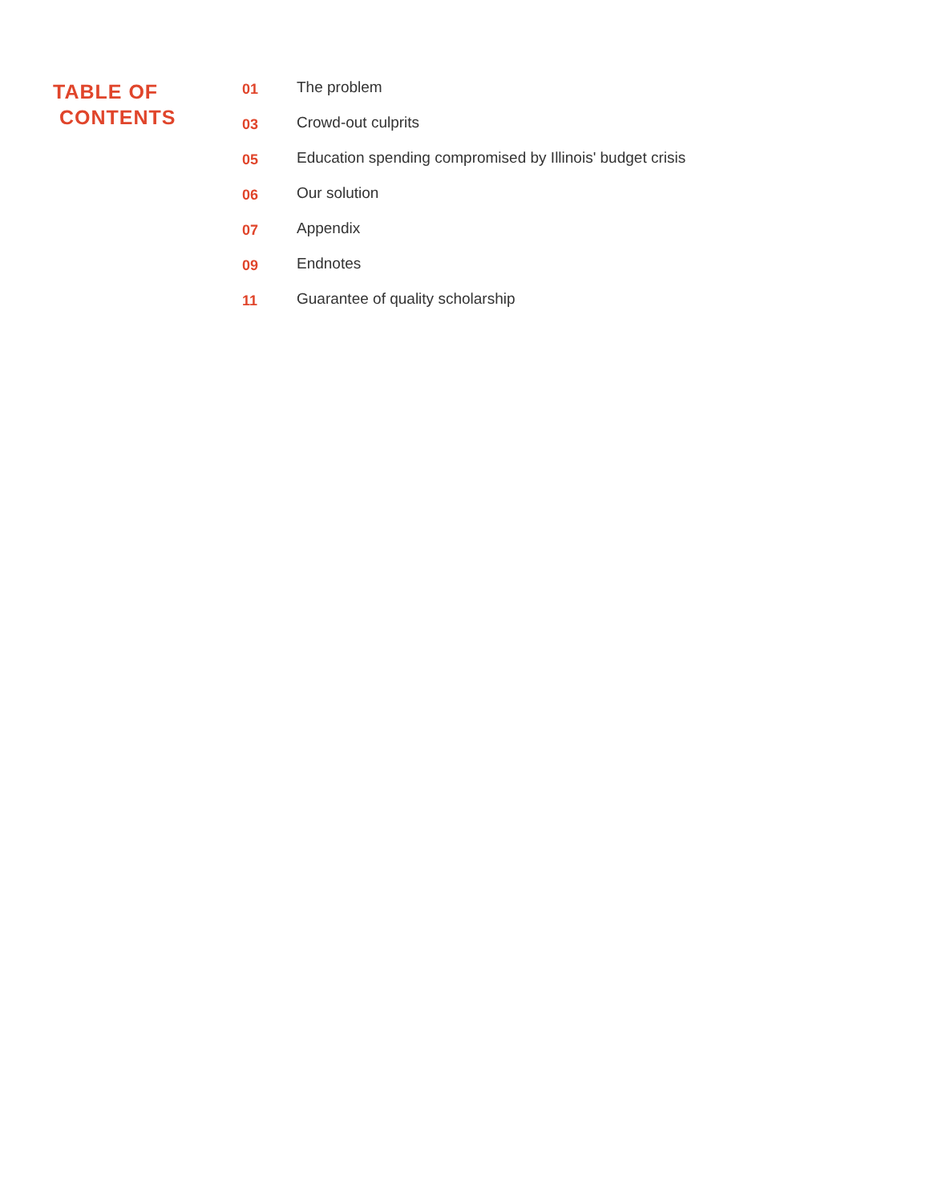TABLE OF
CONTENTS
| 01 | The problem |
| 03 | Crowd-out culprits |
| 05 | Education spending compromised by Illinois' budget crisis |
| 06 | Our solution |
| 07 | Appendix |
| 09 | Endnotes |
| 11 | Guarantee of quality scholarship |